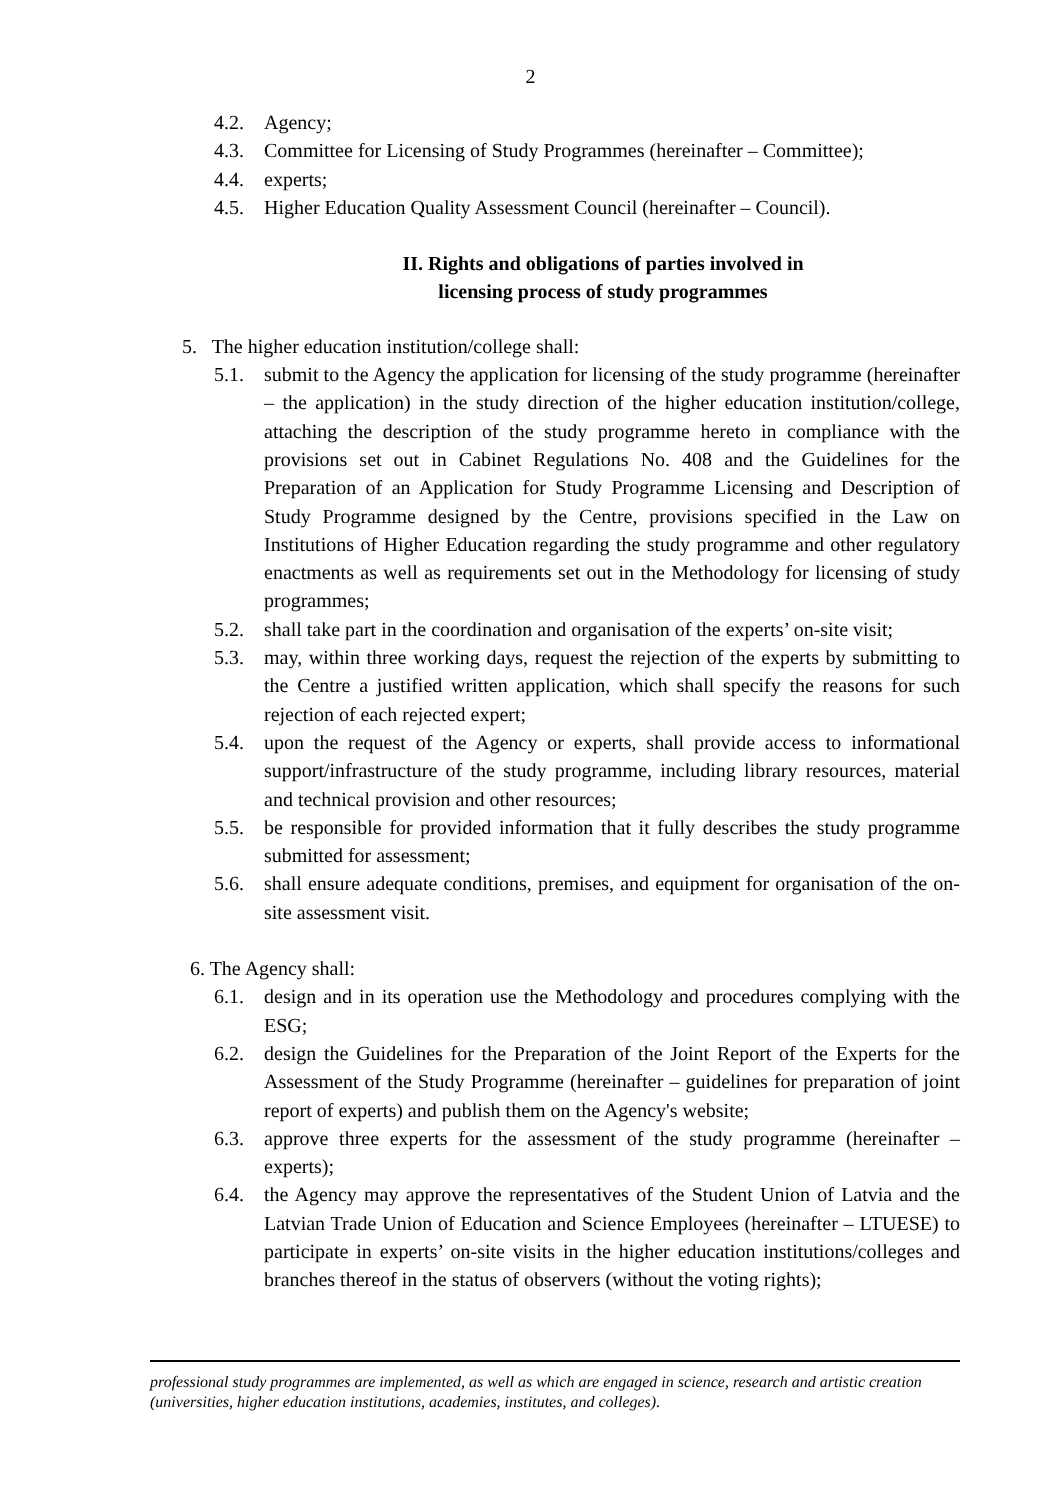2
4.2. Agency;
4.3. Committee for Licensing of Study Programmes (hereinafter – Committee);
4.4. experts;
4.5. Higher Education Quality Assessment Council (hereinafter – Council).
II. Rights and obligations of parties involved in
licensing process of study programmes
5. The higher education institution/college shall:
5.1. submit to the Agency the application for licensing of the study programme (hereinafter – the application) in the study direction of the higher education institution/college, attaching the description of the study programme hereto in compliance with the provisions set out in Cabinet Regulations No. 408 and the Guidelines for the Preparation of an Application for Study Programme Licensing and Description of Study Programme designed by the Centre, provisions specified in the Law on Institutions of Higher Education regarding the study programme and other regulatory enactments as well as requirements set out in the Methodology for licensing of study programmes;
5.2. shall take part in the coordination and organisation of the experts’ on-site visit;
5.3. may, within three working days, request the rejection of the experts by submitting to the Centre a justified written application, which shall specify the reasons for such rejection of each rejected expert;
5.4. upon the request of the Agency or experts, shall provide access to informational support/infrastructure of the study programme, including library resources, material and technical provision and other resources;
5.5. be responsible for provided information that it fully describes the study programme submitted for assessment;
5.6. shall ensure adequate conditions, premises, and equipment for organisation of the on-site assessment visit.
6. The Agency shall:
6.1. design and in its operation use the Methodology and procedures complying with the ESG;
6.2. design the Guidelines for the Preparation of the Joint Report of the Experts for the Assessment of the Study Programme (hereinafter – guidelines for preparation of joint report of experts) and publish them on the Agency's website;
6.3. approve three experts for the assessment of the study programme (hereinafter – experts);
6.4. the Agency may approve the representatives of the Student Union of Latvia and the Latvian Trade Union of Education and Science Employees (hereinafter – LTUESE) to participate in experts’ on-site visits in the higher education institutions/colleges and branches thereof in the status of observers (without the voting rights);
professional study programmes are implemented, as well as which are engaged in science, research and artistic creation (universities, higher education institutions, academies, institutes, and colleges).